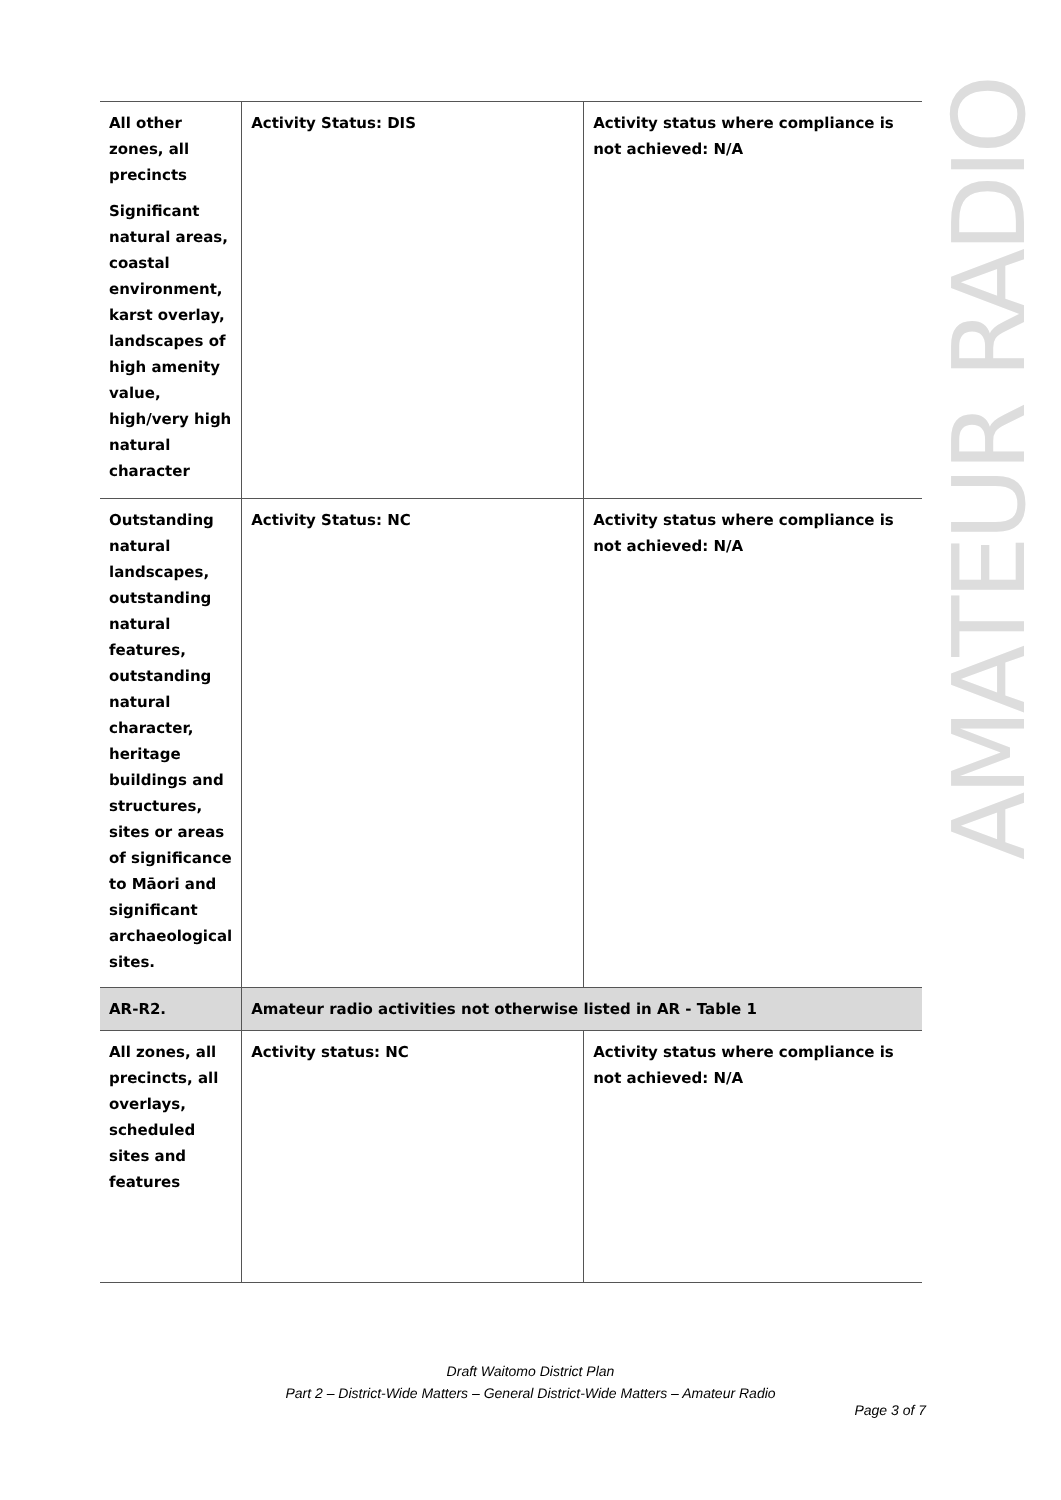| All other zones, all precincts Significant natural areas, coastal environment, karst overlay, landscapes of high amenity value, high/very high natural character | Activity Status: DIS | Activity status where compliance is not achieved: N/A |
| Outstanding natural landscapes, outstanding natural features, outstanding natural character, heritage buildings and structures, sites or areas of significance to Māori and significant archaeological sites. | Activity Status: NC | Activity status where compliance is not achieved: N/A |
| AR-R2. | Amateur radio activities not otherwise listed in AR - Table 1 | |
| All zones, all precincts, all overlays, scheduled sites and features | Activity status: NC | Activity status where compliance is not achieved: N/A |
AMATEUR RADIO
Draft Waitomo District Plan
Part 2 – District-Wide Matters – General District-Wide Matters – Amateur Radio
Page 3 of 7